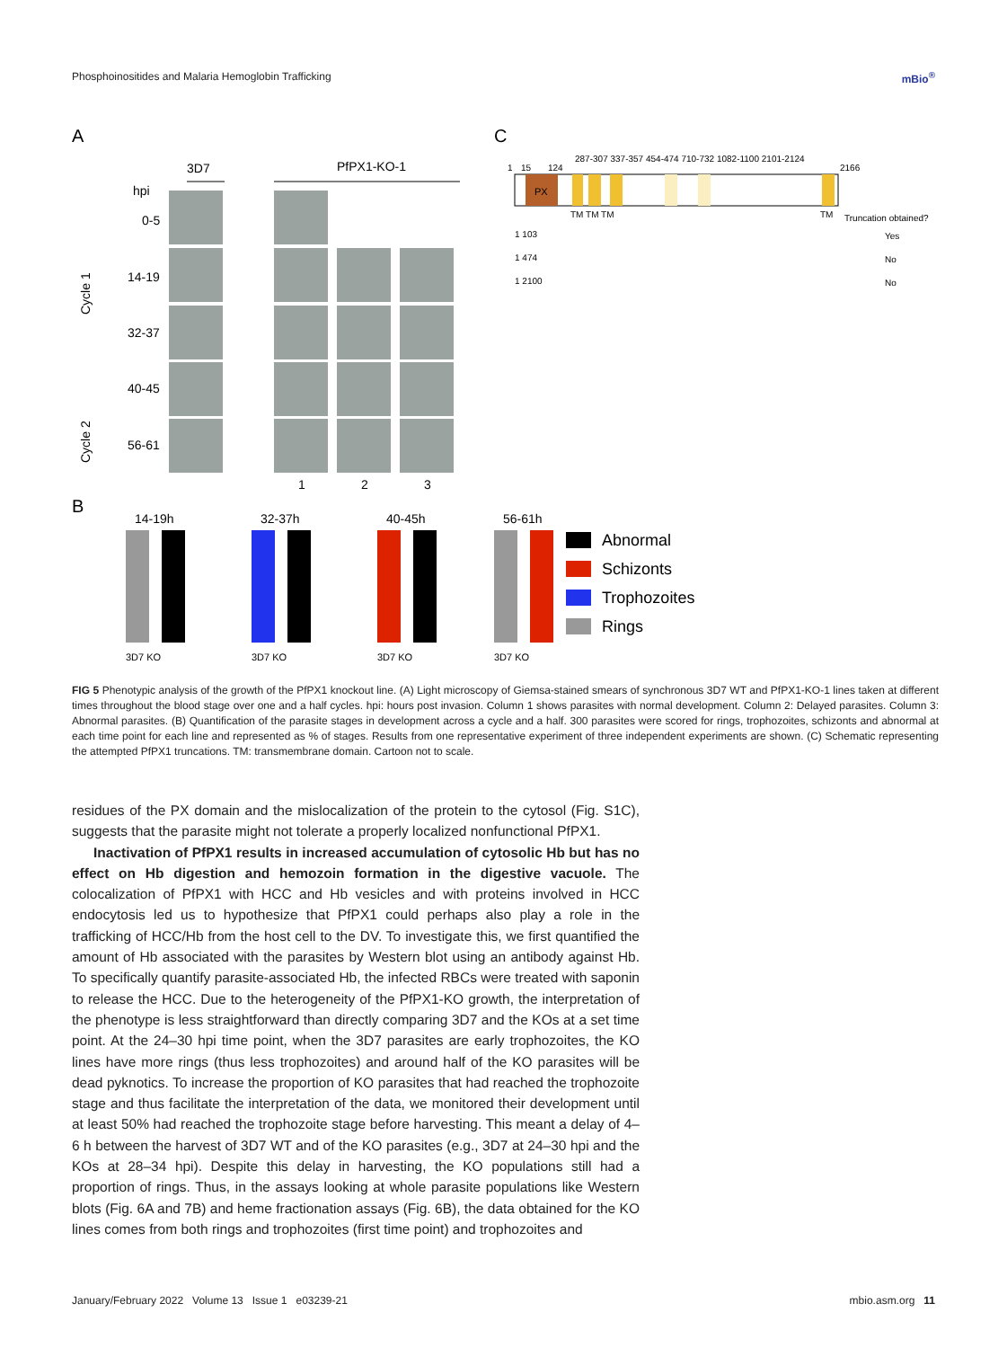Phosphoinositides and Malaria Hemoglobin Trafficking mBio<sup>®</sup>
A
3D7
PfPX1-KO-1
hpi
0-5
14-19
32-37
40-45
56-61
Cycle 1
Cycle 2
1
2
3
C
1
15
124
2166
PX
TM TM TM
TM
Truncation obtained?
1 103
Yes
1 474
No
1 2100
No
287-307 337-357 454-474 710-732 1082-1100 2101-2124
B
14-19h
32-37h
40-45h
56-61h
Abnormal
Schizonts
Trophozoites
Rings
3D7 KO
3D7 KO
3D7 KO
3D7 KO
FIG 5 Phenotypic analysis of the growth of the PfPX1 knockout line. (A) Light microscopy of Giemsa-stained smears of synchronous 3D7 WT and PfPX1-KO-1 lines taken at different times throughout the blood stage over one and a half cycles. hpi: hours post invasion. Column 1 shows parasites with normal development. Column 2: Delayed parasites. Column 3: Abnormal parasites. (B) Quantification of the parasite stages in development across a cycle and a half. 300 parasites were scored for rings, trophozoites, schizonts and abnormal at each time point for each line and represented as % of stages. Results from one representative experiment of three independent experiments are shown. (C) Schematic representing the attempted PfPX1 truncations. TM: transmembrane domain. Cartoon not to scale.
residues of the PX domain and the mislocalization of the protein to the cytosol (Fig. S1C), suggests that the parasite might not tolerate a properly localized nonfunctional PfPX1.
Inactivation of PfPX1 results in increased accumulation of cytosolic Hb but has no effect on Hb digestion and hemozoin formation in the digestive vacuole. The colocalization of PfPX1 with HCC and Hb vesicles and with proteins involved in HCC endocytosis led us to hypothesize that PfPX1 could perhaps also play a role in the trafficking of HCC/Hb from the host cell to the DV. To investigate this, we first quantified the amount of Hb associated with the parasites by Western blot using an antibody against Hb. To specifically quantify parasite-associated Hb, the infected RBCs were treated with saponin to release the HCC. Due to the heterogeneity of the PfPX1-KO growth, the interpretation of the phenotype is less straightforward than directly comparing 3D7 and the KOs at a set time point. At the 24–30 hpi time point, when the 3D7 parasites are early trophozoites, the KO lines have more rings (thus less trophozoites) and around half of the KO parasites will be dead pyknotics. To increase the proportion of KO parasites that had reached the trophozoite stage and thus facilitate the interpretation of the data, we monitored their development until at least 50% had reached the trophozoite stage before harvesting. This meant a delay of 4–6 h between the harvest of 3D7 WT and of the KO parasites (e.g., 3D7 at 24–30 hpi and the KOs at 28–34 hpi). Despite this delay in harvesting, the KO populations still had a proportion of rings. Thus, in the assays looking at whole parasite populations like Western blots (Fig. 6A and 7B) and heme fractionation assays (Fig. 6B), the data obtained for the KO lines comes from both rings and trophozoites (first time point) and trophozoites and
January/February 2022 Volume 13 Issue 1 e03239-21 mbio.asm.org 11